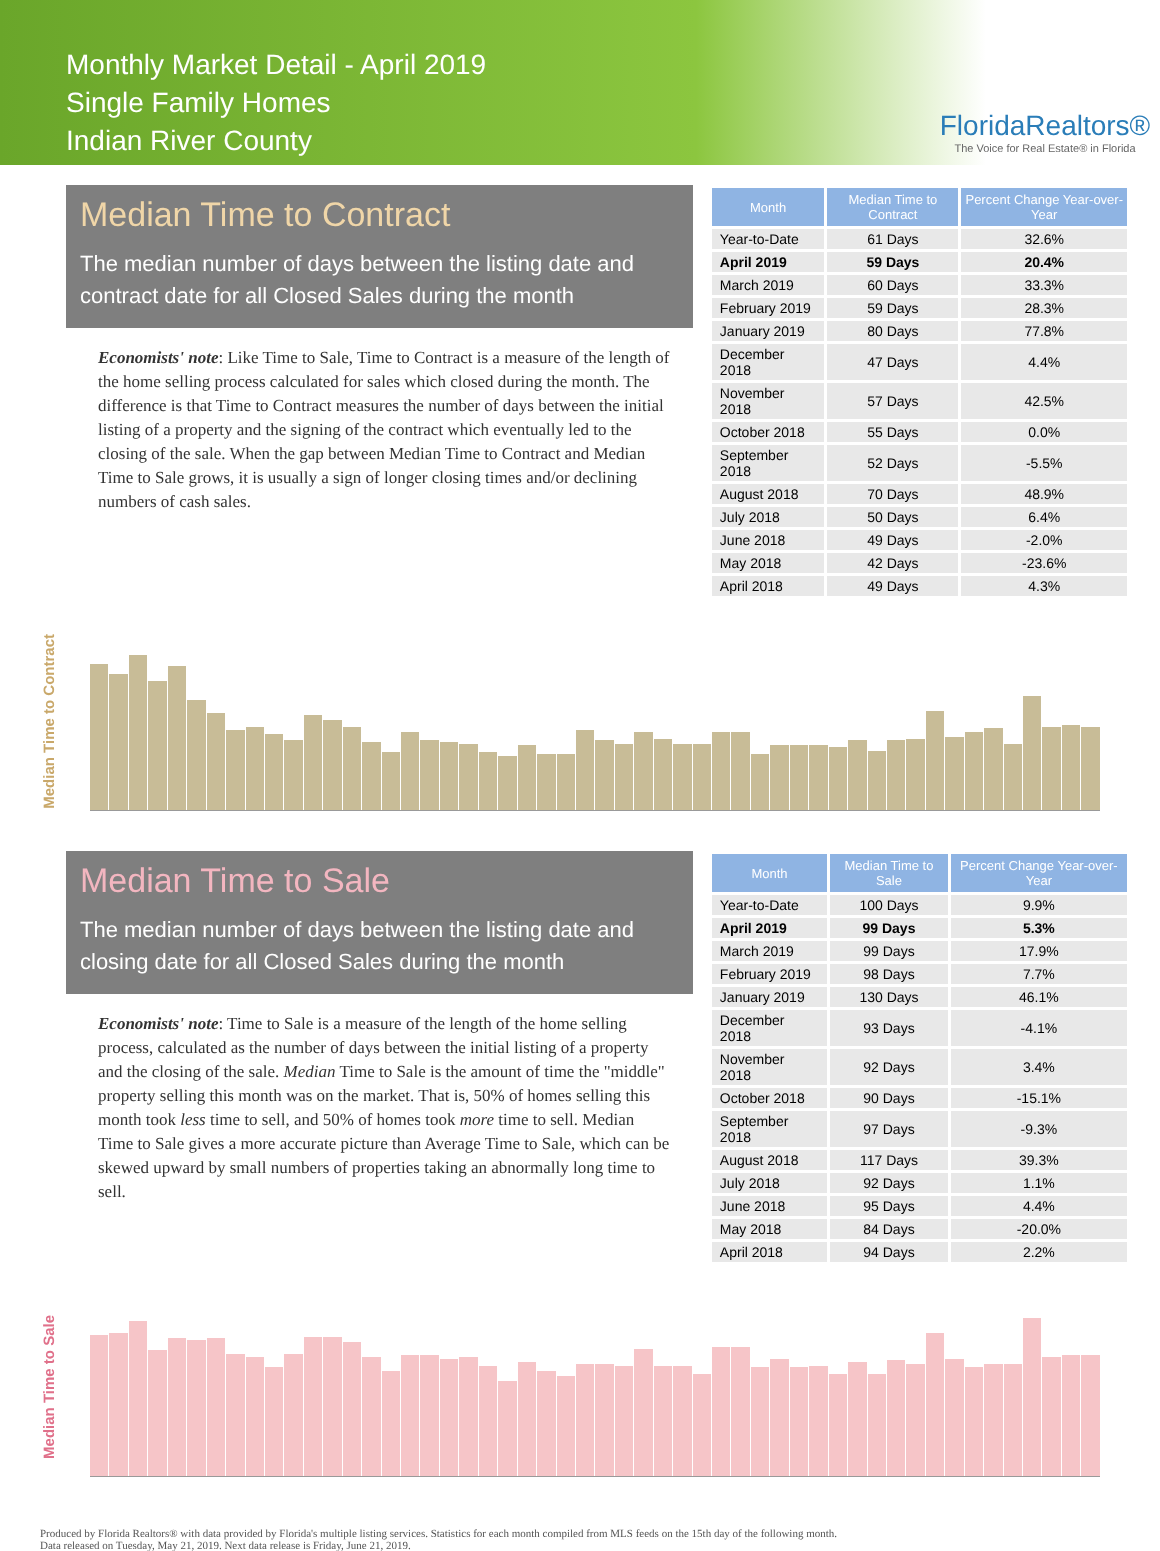Monthly Market Detail - April 2019
Single Family Homes
Indian River County
FloridaRealtors®
The Voice for Real Estate® in Florida
Median Time to Contract
The median number of days between the listing date and contract date for all Closed Sales during the month
Economists' note: Like Time to Sale, Time to Contract is a measure of the length of the home selling process calculated for sales which closed during the month. The difference is that Time to Contract measures the number of days between the initial listing of a property and the signing of the contract which eventually led to the closing of the sale. When the gap between Median Time to Contract and Median Time to Sale grows, it is usually a sign of longer closing times and/or declining numbers of cash sales.
| Month | Median Time to Contract | Percent Change Year-over-Year |
| --- | --- | --- |
| Year-to-Date | 61 Days | 32.6% |
| April 2019 | 59 Days | 20.4% |
| March 2019 | 60 Days | 33.3% |
| February 2019 | 59 Days | 28.3% |
| January 2019 | 80 Days | 77.8% |
| December 2018 | 47 Days | 4.4% |
| November 2018 | 57 Days | 42.5% |
| October 2018 | 55 Days | 0.0% |
| September 2018 | 52 Days | -5.5% |
| August 2018 | 70 Days | 48.9% |
| July 2018 | 50 Days | 6.4% |
| June 2018 | 49 Days | -2.0% |
| May 2018 | 42 Days | -23.6% |
| April 2018 | 49 Days | 4.3% |
Median Time to Contract
Median Time to Sale
The median number of days between the listing date and closing date for all Closed Sales during the month
Economists' note: Time to Sale is a measure of the length of the home selling process, calculated as the number of days between the initial listing of a property and the closing of the sale. Median Time to Sale is the amount of time the "middle" property selling this month was on the market. That is, 50% of homes selling this month took less time to sell, and 50% of homes took more time to sell. Median Time to Sale gives a more accurate picture than Average Time to Sale, which can be skewed upward by small numbers of properties taking an abnormally long time to sell.
| Month | Median Time to Sale | Percent Change Year-over-Year |
| --- | --- | --- |
| Year-to-Date | 100 Days | 9.9% |
| April 2019 | 99 Days | 5.3% |
| March 2019 | 99 Days | 17.9% |
| February 2019 | 98 Days | 7.7% |
| January 2019 | 130 Days | 46.1% |
| December 2018 | 93 Days | -4.1% |
| November 2018 | 92 Days | 3.4% |
| October 2018 | 90 Days | -15.1% |
| September 2018 | 97 Days | -9.3% |
| August 2018 | 117 Days | 39.3% |
| July 2018 | 92 Days | 1.1% |
| June 2018 | 95 Days | 4.4% |
| May 2018 | 84 Days | -20.0% |
| April 2018 | 94 Days | 2.2% |
Median Time to Sale
Produced by Florida Realtors® with data provided by Florida's multiple listing services. Statistics for each month compiled from MLS feeds on the 15th day of the following month.
Data released on Tuesday, May 21, 2019. Next data release is Friday, June 21, 2019.